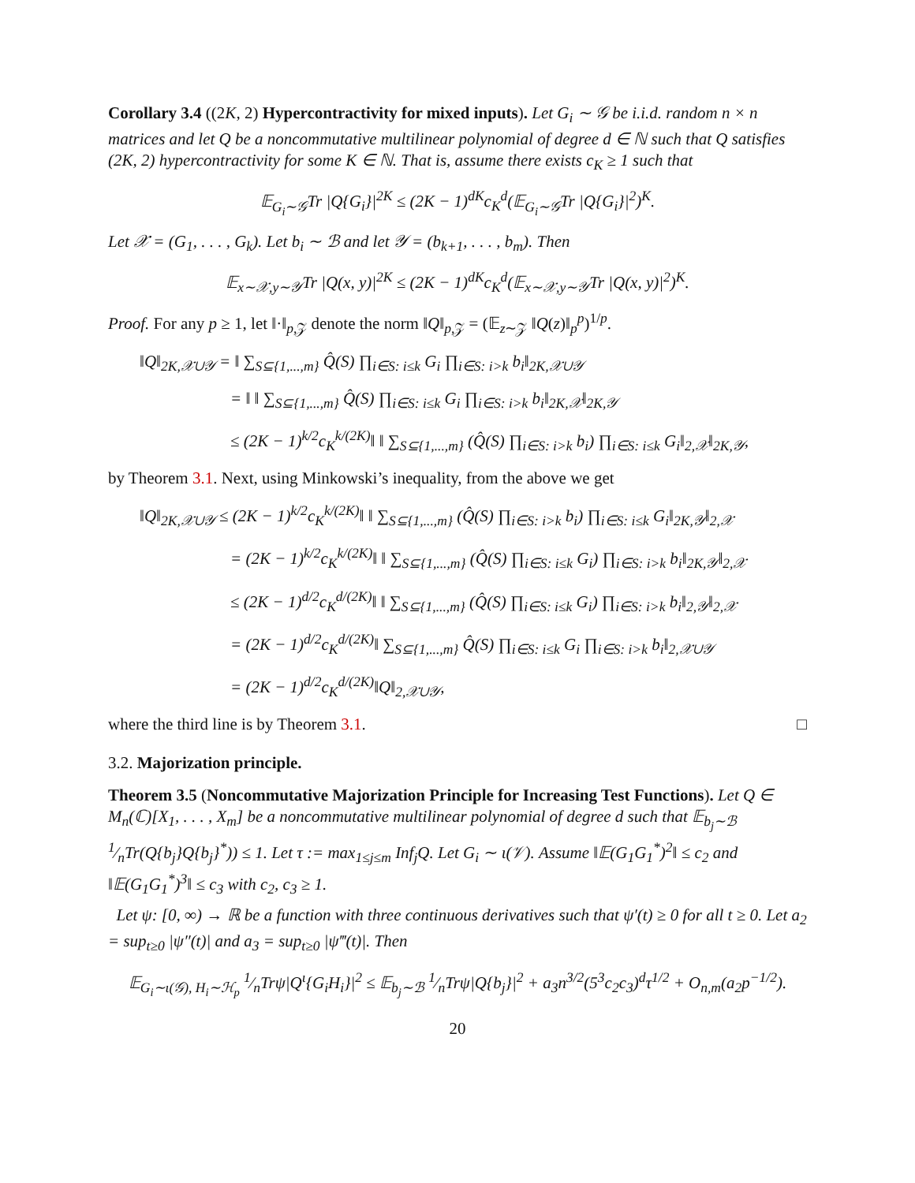Corollary 3.4 ((2K, 2) Hypercontractivity for mixed inputs). Let G<sub>i</sub> ∼ 𝒢 be i.i.d. random n × n matrices and let Q be a noncommutative multilinear polynomial of degree d ∈ ℕ such that Q satisfies (2K, 2) hypercontractivity for some K ∈ ℕ. That is, assume there exists c<sub>K</sub> ≥ 1 such that
𝔼<sub>G<sub>i</sub>∼𝒢</sub>Tr |Q{G<sub>i</sub>}|<sup>2K</sup> ≤ (2K − 1)<sup>dK</sup>c<sub>K</sub><sup>d</sup>(𝔼<sub>G<sub>i</sub>∼𝒢</sub>Tr |Q{G<sub>i</sub>}|<sup>2</sup>)<sup>K</sup>.
Let 𝒳 = (G<sub>1</sub>, . . . , G<sub>k</sub>). Let b<sub>i</sub> ∼ ℬ and let 𝒴 = (b<sub>k+1</sub>, . . . , b<sub>m</sub>). Then
𝔼<sub>x∼𝒳,y∼𝒴</sub>Tr |Q(x, y)|<sup>2K</sup> ≤ (2K − 1)<sup>dK</sup>c<sub>K</sub><sup>d</sup>(𝔼<sub>x∼𝒳,y∼𝒴</sub>Tr |Q(x, y)|<sup>2</sup>)<sup>K</sup>.
Proof. For any p ≥ 1, let ‖·‖<sub>p,𝒵</sub> denote the norm ‖Q‖<sub>p,𝒵</sub> = (𝔼<sub>z∼𝒵</sub> ‖Q(z)‖<sub>p</sub><sup>p</sup>)<sup>1/p</sup>.
‖Q‖<sub>2K,𝒳∪𝒴</sub> = ‖ ∑<sub>S⊆{1,...,m}</sub> Q̂(S) ∏<sub>i∈S: i≤k</sub> G<sub>i</sub> ∏<sub>i∈S: i>k</sub> b<sub>i</sub>‖<sub>2K,𝒳∪𝒴</sub>
= ‖ ‖ ∑<sub>S⊆{1,...,m}</sub> Q̂(S) ∏<sub>i∈S: i≤k</sub> G<sub>i</sub> ∏<sub>i∈S: i>k</sub> b<sub>i</sub>‖<sub>2K,𝒳</sub>‖<sub>2K,𝒴</sub>
≤ (2K − 1)<sup>k/2</sup>c<sub>K</sub><sup>k/(2K)</sup>‖ ‖ ∑<sub>S⊆{1,...,m}</sub> (Q̂(S) ∏<sub>i∈S: i>k</sub> b<sub>i</sub>) ∏<sub>i∈S: i≤k</sub> G<sub>i</sub>‖<sub>2,𝒳</sub>‖<sub>2K,𝒴</sub>,
by Theorem 3.1. Next, using Minkowski’s inequality, from the above we get
‖Q‖<sub>2K,𝒳∪𝒴</sub> ≤ (2K − 1)<sup>k/2</sup>c<sub>K</sub><sup>k/(2K)</sup>‖ ‖ ∑<sub>S⊆{1,...,m}</sub> (Q̂(S) ∏<sub>i∈S: i>k</sub> b<sub>i</sub>) ∏<sub>i∈S: i≤k</sub> G<sub>i</sub>‖<sub>2K,𝒴</sub>‖<sub>2,𝒳</sub>
= (2K − 1)<sup>k/2</sup>c<sub>K</sub><sup>k/(2K)</sup>‖ ‖ ∑<sub>S⊆{1,...,m}</sub> (Q̂(S) ∏<sub>i∈S: i≤k</sub> G<sub>i</sub>) ∏<sub>i∈S: i>k</sub> b<sub>i</sub>‖<sub>2K,𝒴</sub>‖<sub>2,𝒳</sub>
≤ (2K − 1)<sup>d/2</sup>c<sub>K</sub><sup>d/(2K)</sup>‖ ‖ ∑<sub>S⊆{1,...,m}</sub> (Q̂(S) ∏<sub>i∈S: i≤k</sub> G<sub>i</sub>) ∏<sub>i∈S: i>k</sub> b<sub>i</sub>‖<sub>2,𝒴</sub>‖<sub>2,𝒳</sub>
= (2K − 1)<sup>d/2</sup>c<sub>K</sub><sup>d/(2K)</sup>‖ ∑<sub>S⊆{1,...,m}</sub> Q̂(S) ∏<sub>i∈S: i≤k</sub> G<sub>i</sub> ∏<sub>i∈S: i>k</sub> b<sub>i</sub>‖<sub>2,𝒳∪𝒴</sub>
= (2K − 1)<sup>d/2</sup>c<sub>K</sub><sup>d/(2K)</sup>‖Q‖<sub>2,𝒳∪𝒴</sub>,
where the third line is by Theorem 3.1. □
3.2. Majorization principle.
Theorem 3.5 (Noncommutative Majorization Principle for Increasing Test Functions). Let Q ∈ M<sub>n</sub>(ℂ)[X<sub>1</sub>, . . . , X<sub>m</sub>] be a noncommutative multilinear polynomial of degree d such that 𝔼<sub>b<sub>j</sub>∼ℬ</sub> 1⁄nTr(Q{b<sub>j</sub>}Q{b<sub>j</sub>}<sup>*</sup>)) ≤ 1. Let τ := max<sub>1≤j≤m</sub> Inf<sub>j</sub>Q. Let G<sub>i</sub> ∼ ι(𝒱). Assume ‖𝔼(G<sub>1</sub>G<sub>1</sub><sup>*</sup>)<sup>2</sup>‖ ≤ c<sub>2</sub> and ‖𝔼(G<sub>1</sub>G<sub>1</sub><sup>*</sup>)<sup>3</sup>‖ ≤ c<sub>3</sub> with c<sub>2</sub>, c<sub>3</sub> ≥ 1.
Let ψ: [0, ∞) → ℝ be a function with three continuous derivatives such that ψ′(t) ≥ 0 for all t ≥ 0. Let a<sub>2</sub> = sup<sub>t≥0</sub> |ψ″(t)| and a<sub>3</sub> = sup<sub>t≥0</sub> |ψ‴(t)|. Then
𝔼<sub>G<sub>i</sub>∼ι(𝒢), H<sub>i</sub>∼ℋ<sub>p</sub></sub> 1⁄nTrψ|Q<sup>ι</sup>{G<sub>i</sub>H<sub>i</sub>}|<sup>2</sup> ≤ 𝔼<sub>b<sub>j</sub>∼ℬ</sub> 1⁄nTrψ|Q{b<sub>j</sub>}|<sup>2</sup> + a<sub>3</sub>n<sup>3/2</sup>(5<sup>3</sup>c<sub>2</sub>c<sub>3</sub>)<sup>d</sup>τ<sup>1/2</sup> + O<sub>n,m</sub>(a<sub>2</sub>p<sup>−1/2</sup>).
20